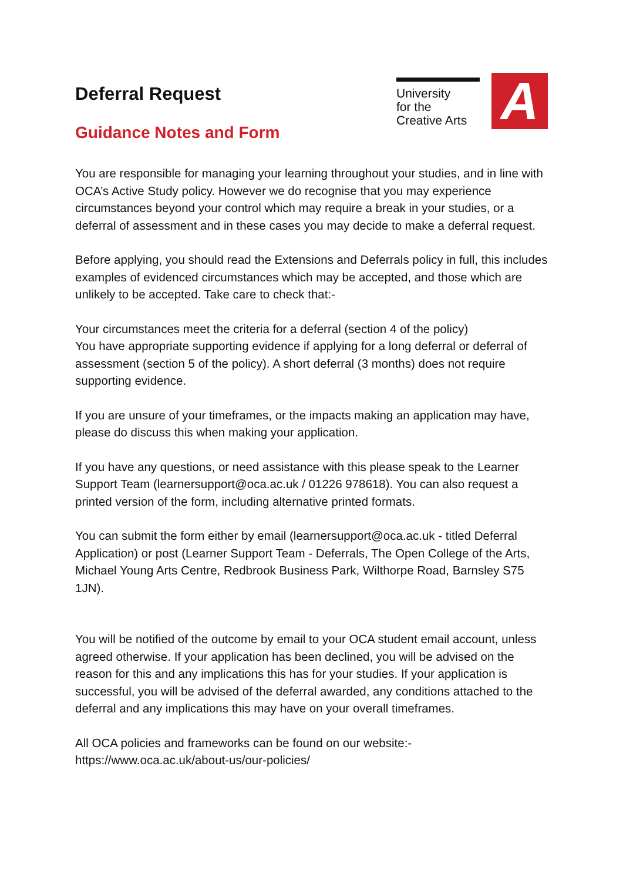Deferral Request
Guidance Notes and Form
University
for the
Creative Arts
A
You are responsible for managing your learning throughout your studies, and in line with OCA’s Active Study policy. However we do recognise that you may experience circumstances beyond your control which may require a break in your studies, or a deferral of assessment and in these cases you may decide to make a deferral request.
Before applying, you should read the Extensions and Deferrals policy in full, this includes examples of evidenced circumstances which may be accepted, and those which are unlikely to be accepted. Take care to check that:-
Your circumstances meet the criteria for a deferral (section 4 of the policy)
You have appropriate supporting evidence if applying for a long deferral or deferral of assessment (section 5 of the policy). A short deferral (3 months) does not require supporting evidence.
If you are unsure of your timeframes, or the impacts making an application may have, please do discuss this when making your application.
If you have any questions, or need assistance with this please speak to the Learner Support Team (learnersupport@oca.ac.uk / 01226 978618). You can also request a printed version of the form, including alternative printed formats.
You can submit the form either by email (learnersupport@oca.ac.uk - titled Deferral Application) or post (Learner Support Team - Deferrals, The Open College of the Arts, Michael Young Arts Centre, Redbrook Business Park, Wilthorpe Road, Barnsley S75 1JN).
You will be notified of the outcome by email to your OCA student email account, unless agreed otherwise. If your application has been declined, you will be advised on the reason for this and any implications this has for your studies. If your application is successful, you will be advised of the deferral awarded, any conditions attached to the deferral and any implications this may have on your overall timeframes.
All OCA policies and frameworks can be found on our website:-
https://www.oca.ac.uk/about-us/our-policies/